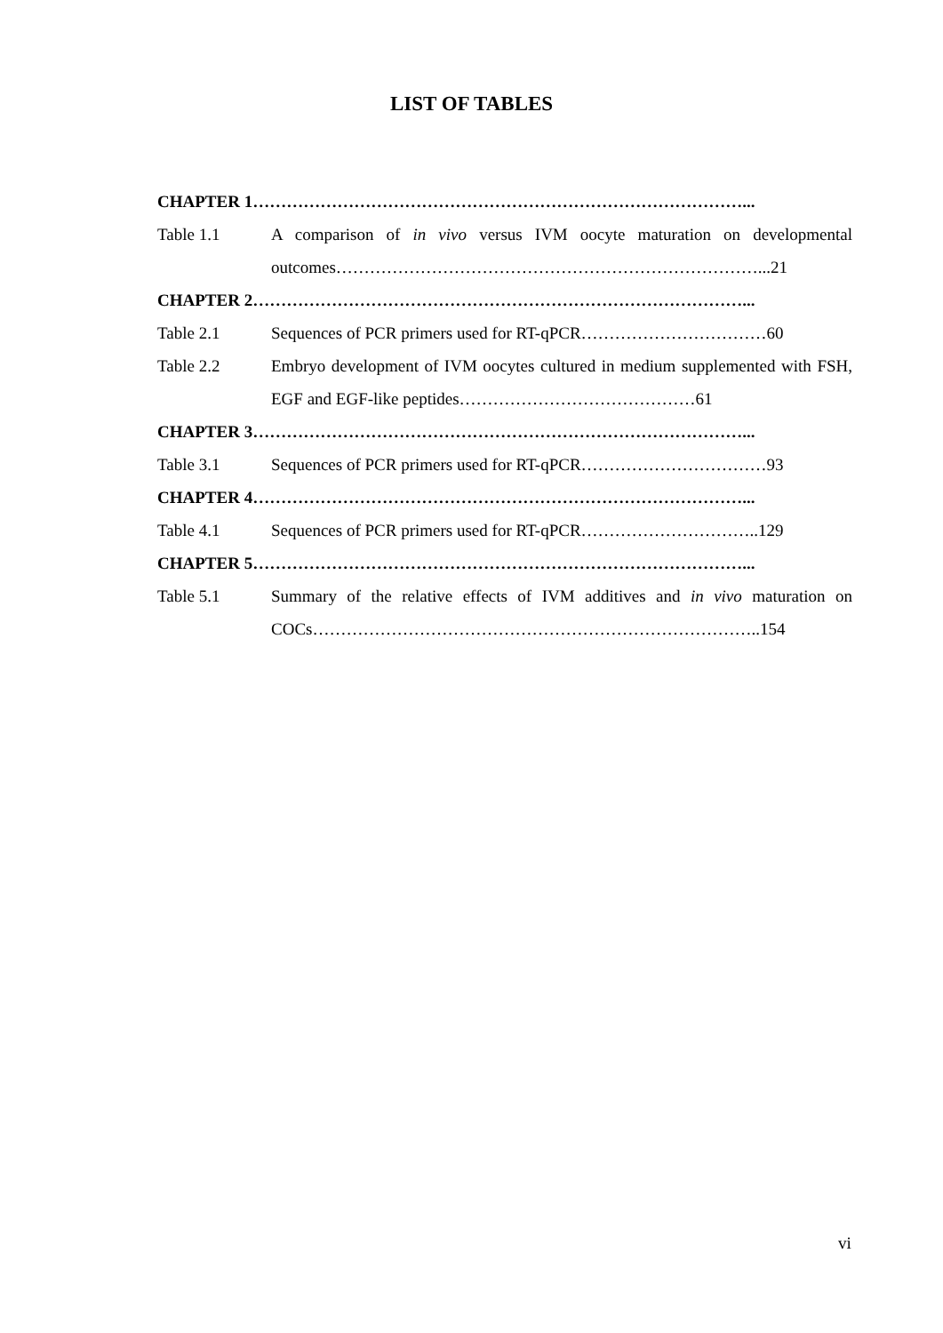LIST OF TABLES
CHAPTER 1……………………………………………………………………………...
Table 1.1 A comparison of in vivo versus IVM oocyte maturation on developmental outcomes…………………………………………………………………...21
CHAPTER 2……………………………………………………………………………...
Table 2.1 Sequences of PCR primers used for RT-qPCR……………………………60
Table 2.2 Embryo development of IVM oocytes cultured in medium supplemented with FSH, EGF and EGF-like peptides……………………………………61
CHAPTER 3……………………………………………………………………………...
Table 3.1 Sequences of PCR primers used for RT-qPCR……………………………93
CHAPTER 4……………………………………………………………………………...
Table 4.1 Sequences of PCR primers used for RT-qPCR…………………………..129
CHAPTER 5……………………………………………………………………………...
Table 5.1 Summary of the relative effects of IVM additives and in vivo maturation on COCs……………………………………………………………………..154
vi